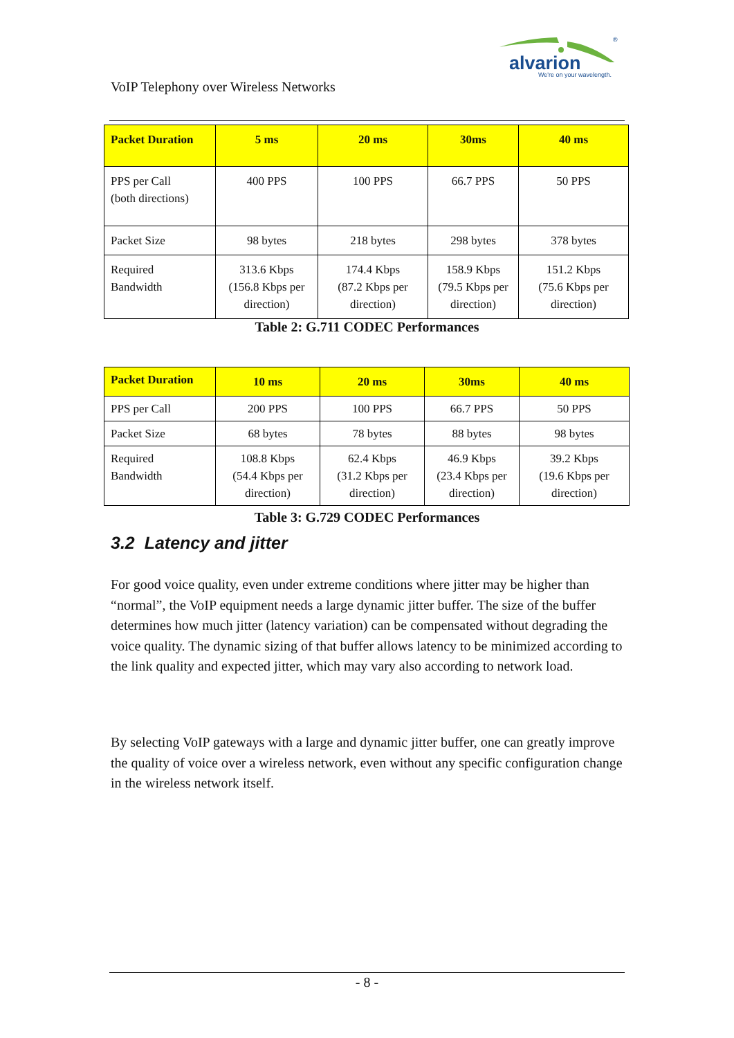®
alvarion
We're on your wavelength.
VoIP Telephony over Wireless Networks
| Packet Duration | 5 ms | 20 ms | 30ms | 40 ms |
| --- | --- | --- | --- | --- |
| PPS per Call (both directions) | 400 PPS | 100 PPS | 66.7 PPS | 50 PPS |
| Packet Size | 98 bytes | 218 bytes | 298 bytes | 378 bytes |
| Required Bandwidth | 313.6 Kbps (156.8 Kbps per direction) | 174.4 Kbps (87.2 Kbps per direction) | 158.9 Kbps (79.5 Kbps per direction) | 151.2 Kbps (75.6 Kbps per direction) |
Table 2: G.711 CODEC Performances
| Packet Duration | 10 ms | 20 ms | 30ms | 40 ms |
| --- | --- | --- | --- | --- |
| PPS per Call | 200 PPS | 100 PPS | 66.7 PPS | 50 PPS |
| Packet Size | 68 bytes | 78 bytes | 88 bytes | 98 bytes |
| Required Bandwidth | 108.8 Kbps (54.4 Kbps per direction) | 62.4 Kbps (31.2 Kbps per direction) | 46.9 Kbps (23.4 Kbps per direction) | 39.2 Kbps (19.6 Kbps per direction) |
Table 3: G.729 CODEC Performances
3.2 Latency and jitter
For good voice quality, even under extreme conditions where jitter may be higher than “normal”, the VoIP equipment needs a large dynamic jitter buffer. The size of the buffer determines how much jitter (latency variation) can be compensated without degrading the voice quality. The dynamic sizing of that buffer allows latency to be minimized according to the link quality and expected jitter, which may vary also according to network load.
By selecting VoIP gateways with a large and dynamic jitter buffer, one can greatly improve the quality of voice over a wireless network, even without any specific configuration change in the wireless network itself.
- 8 -